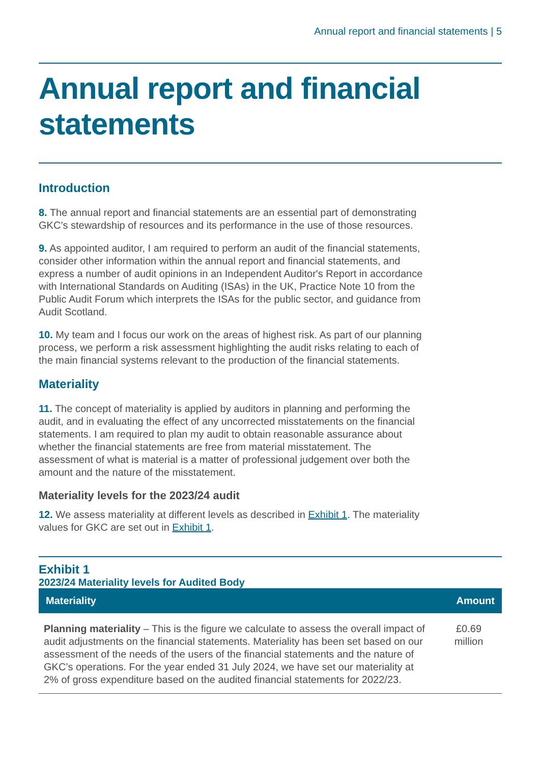Annual report and financial statements | 5
Annual report and financial statements
Introduction
8. The annual report and financial statements are an essential part of demonstrating GKC’s stewardship of resources and its performance in the use of those resources.
9. As appointed auditor, I am required to perform an audit of the financial statements, consider other information within the annual report and financial statements, and express a number of audit opinions in an Independent Auditor's Report in accordance with International Standards on Auditing (ISAs) in the UK, Practice Note 10 from the Public Audit Forum which interprets the ISAs for the public sector, and guidance from Audit Scotland.
10. My team and I focus our work on the areas of highest risk. As part of our planning process, we perform a risk assessment highlighting the audit risks relating to each of the main financial systems relevant to the production of the financial statements.
Materiality
11. The concept of materiality is applied by auditors in planning and performing the audit, and in evaluating the effect of any uncorrected misstatements on the financial statements. I am required to plan my audit to obtain reasonable assurance about whether the financial statements are free from material misstatement. The assessment of what is material is a matter of professional judgement over both the amount and the nature of the misstatement.
Materiality levels for the 2023/24 audit
12. We assess materiality at different levels as described in Exhibit 1. The materiality values for GKC are set out in Exhibit 1.
Exhibit 1
2023/24 Materiality levels for Audited Body
| Materiality | Amount |
| --- | --- |
| Planning materiality – This is the figure we calculate to assess the overall impact of audit adjustments on the financial statements. Materiality has been set based on our assessment of the needs of the users of the financial statements and the nature of GKC’s operations. For the year ended 31 July 2024, we have set our materiality at 2% of gross expenditure based on the audited financial statements for 2022/23. | £0.69 million |